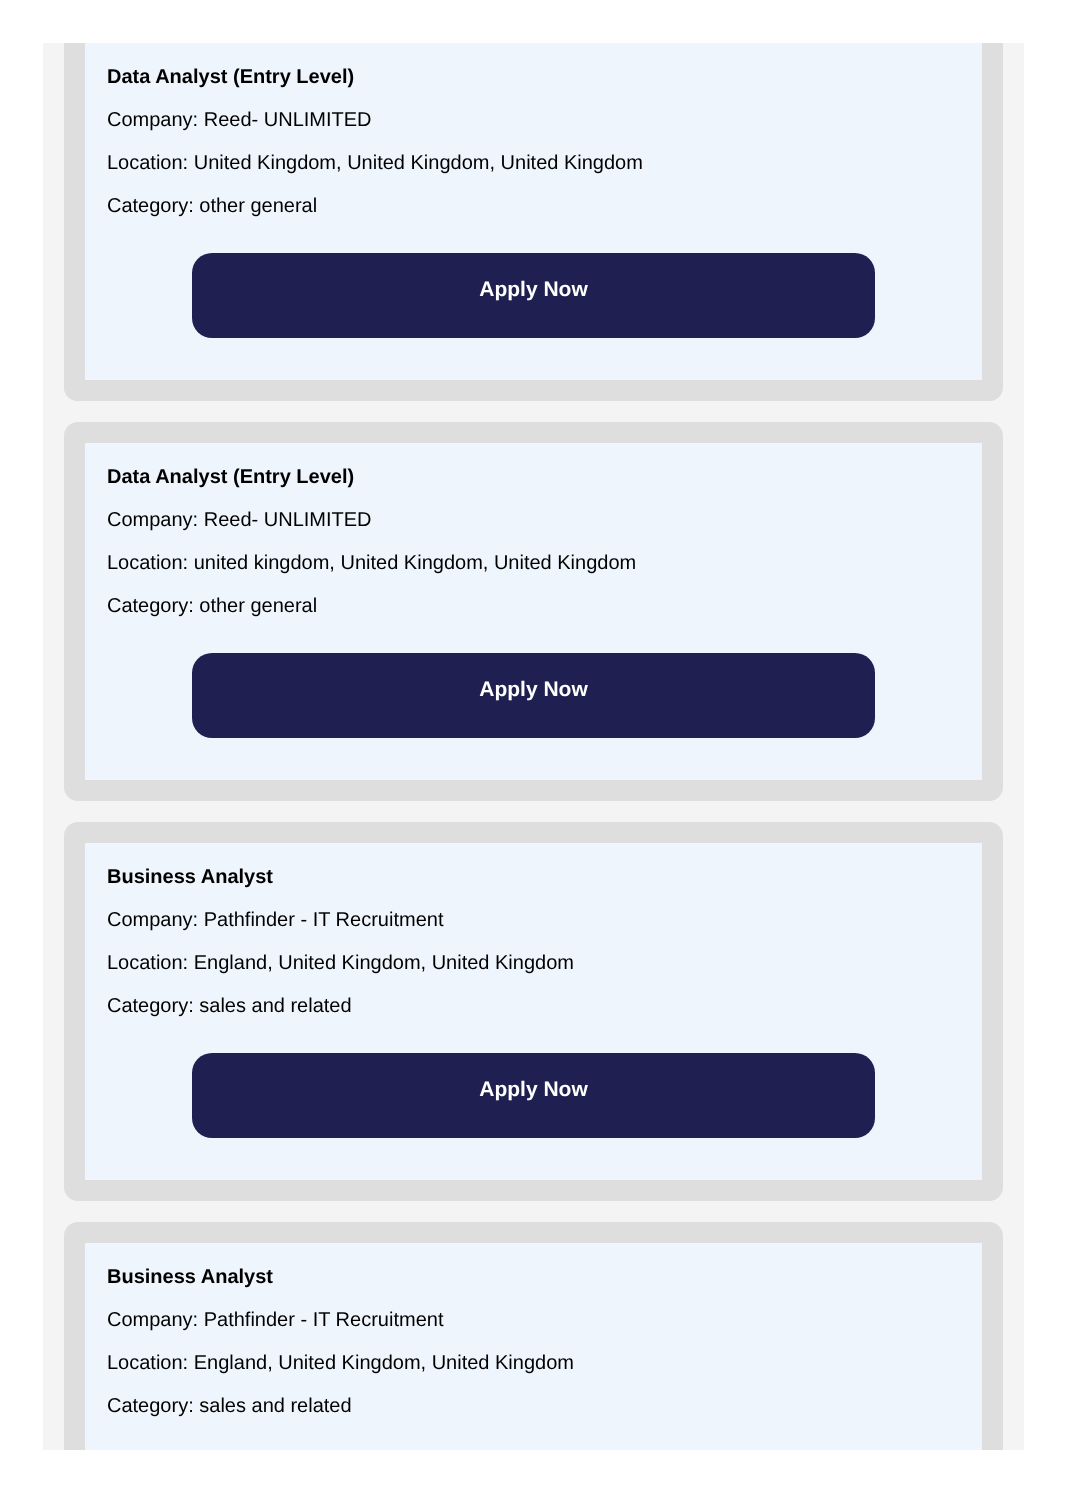Data Analyst (Entry Level)
Company: Reed- UNLIMITED
Location: United Kingdom, United Kingdom, United Kingdom
Category: other general
Apply Now
Data Analyst (Entry Level)
Company: Reed- UNLIMITED
Location: united kingdom, United Kingdom, United Kingdom
Category: other general
Apply Now
Business Analyst
Company: Pathfinder - IT Recruitment
Location: England, United Kingdom, United Kingdom
Category: sales and related
Apply Now
Business Analyst
Company: Pathfinder - IT Recruitment
Location: England, United Kingdom, United Kingdom
Category: sales and related